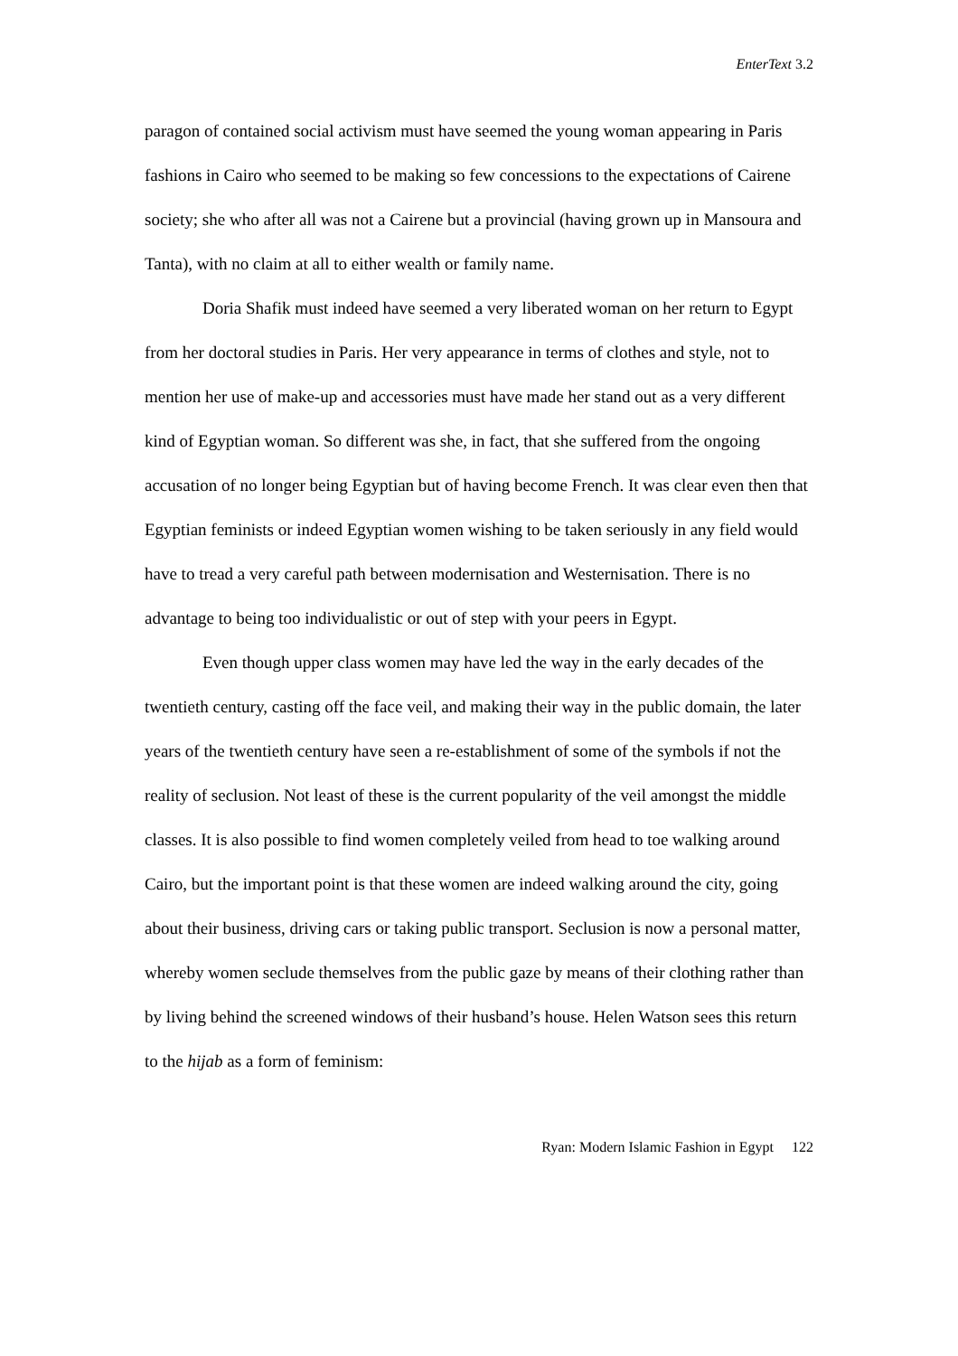EnterText 3.2
paragon of contained social activism must have seemed the young woman appearing in Paris fashions in Cairo who seemed to be making so few concessions to the expectations of Cairene society; she who after all was not a Cairene but a provincial (having grown up in Mansoura and Tanta), with no claim at all to either wealth or family name.
Doria Shafik must indeed have seemed a very liberated woman on her return to Egypt from her doctoral studies in Paris. Her very appearance in terms of clothes and style, not to mention her use of make-up and accessories must have made her stand out as a very different kind of Egyptian woman. So different was she, in fact, that she suffered from the ongoing accusation of no longer being Egyptian but of having become French. It was clear even then that Egyptian feminists or indeed Egyptian women wishing to be taken seriously in any field would have to tread a very careful path between modernisation and Westernisation. There is no advantage to being too individualistic or out of step with your peers in Egypt.
Even though upper class women may have led the way in the early decades of the twentieth century, casting off the face veil, and making their way in the public domain, the later years of the twentieth century have seen a re-establishment of some of the symbols if not the reality of seclusion. Not least of these is the current popularity of the veil amongst the middle classes. It is also possible to find women completely veiled from head to toe walking around Cairo, but the important point is that these women are indeed walking around the city, going about their business, driving cars or taking public transport. Seclusion is now a personal matter, whereby women seclude themselves from the public gaze by means of their clothing rather than by living behind the screened windows of their husband’s house. Helen Watson sees this return to the hijab as a form of feminism:
Ryan: Modern Islamic Fashion in Egypt 122